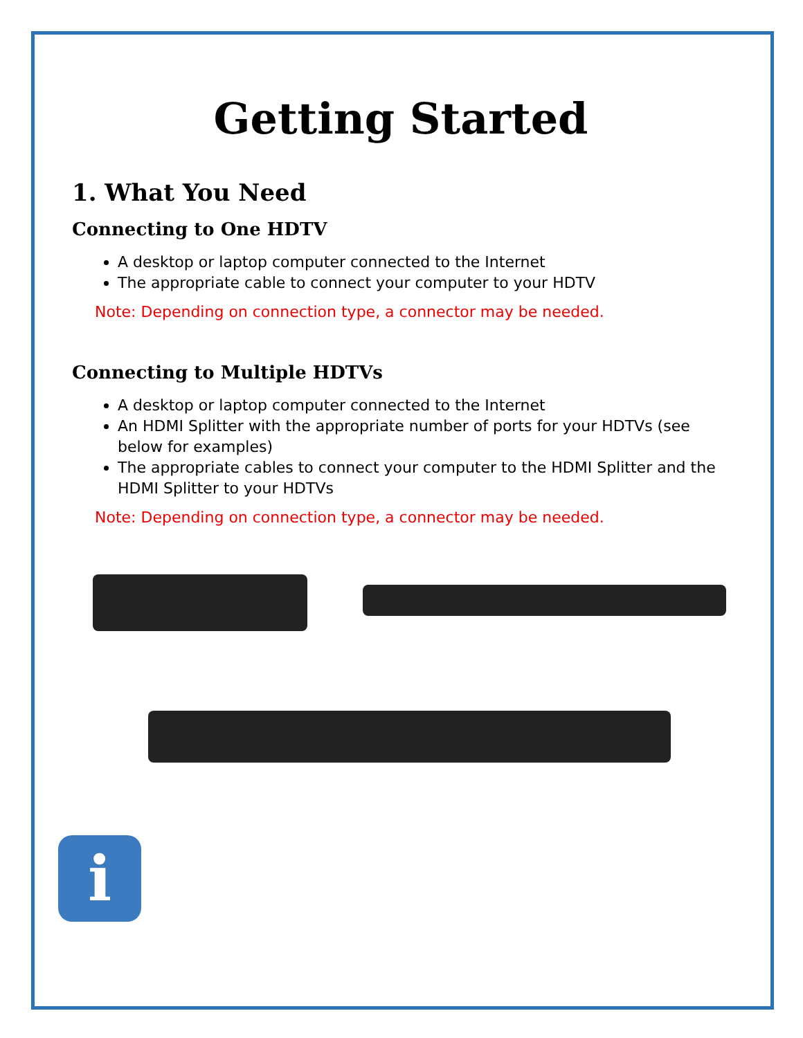Getting Started
1. What You Need
Connecting to One HDTV
A desktop or laptop computer connected to the Internet
The appropriate cable to connect your computer to your HDTV
Note: Depending on connection type, a connector may be needed.
Connecting to Multiple HDTVs
A desktop or laptop computer connected to the Internet
An HDMI Splitter with the appropriate number of ports for your HDTVs (see below for examples)
The appropriate cables to connect your computer to the HDMI Splitter and the HDMI Splitter to your HDTVs
Note: Depending on connection type, a connector may be needed.
i